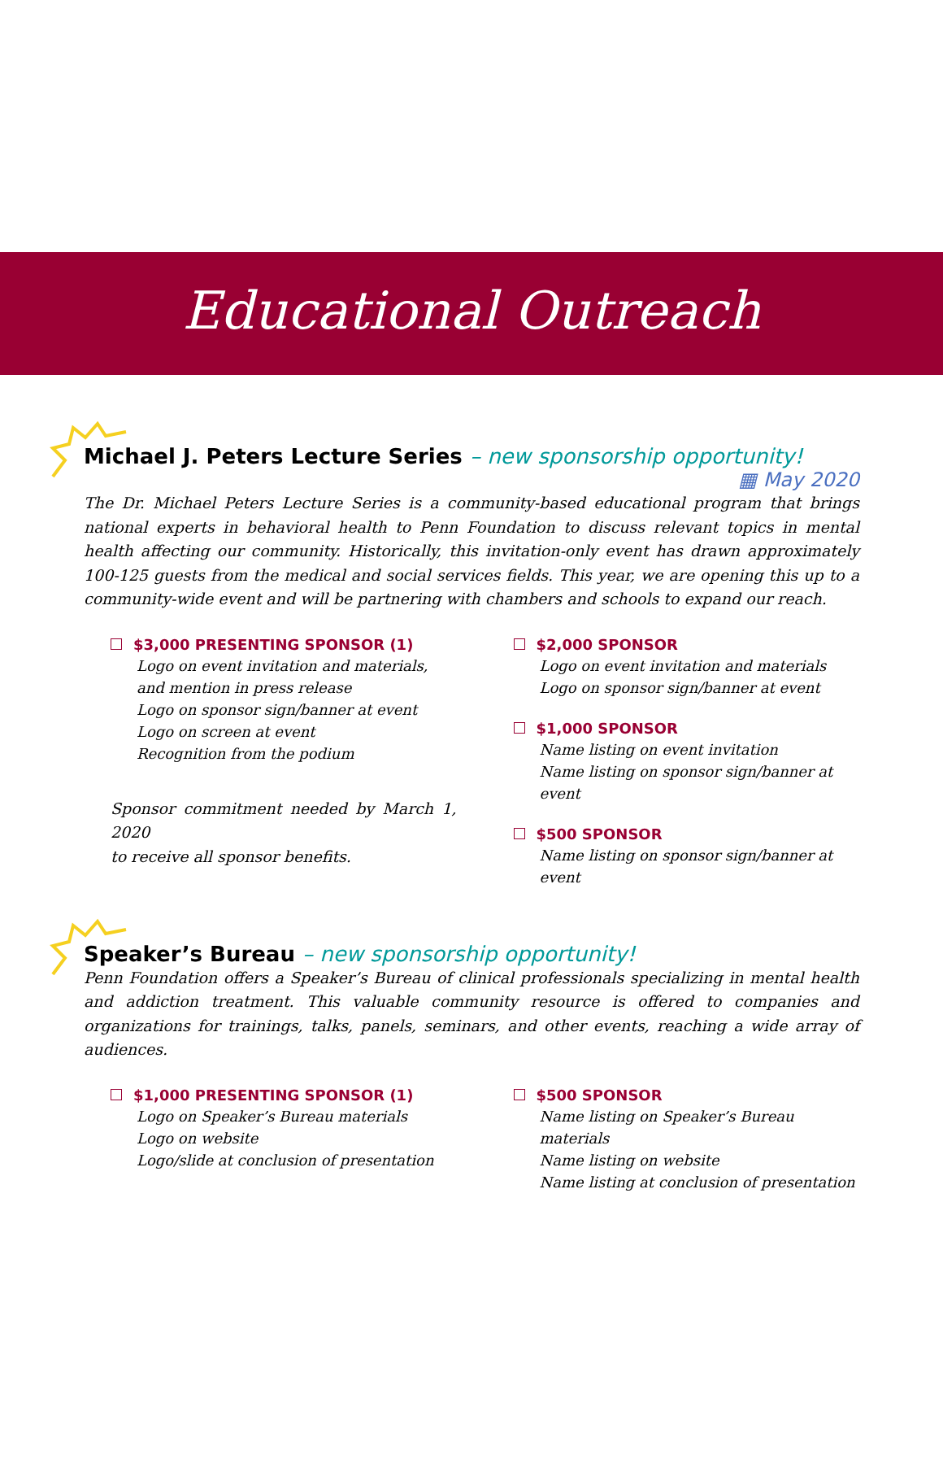Educational Outreach
Michael J. Peters Lecture Series – new sponsorship opportunity!
▦ May 2020
The Dr. Michael Peters Lecture Series is a community-based educational program that brings national experts in behavioral health to Penn Foundation to discuss relevant topics in mental health affecting our community. Historically, this invitation-only event has drawn approximately 100-125 guests from the medical and social services fields. This year, we are opening this up to a community-wide event and will be partnering with chambers and schools to expand our reach.
$3,000 PRESENTING SPONSOR (1)
Logo on event invitation and materials, and mention in press release
Logo on sponsor sign/banner at event
Logo on screen at event
Recognition from the podium
Sponsor commitment needed by March 1, 2020
to receive all sponsor benefits.
$2,000 SPONSOR
Logo on event invitation and materials
Logo on sponsor sign/banner at event
$1,000 SPONSOR
Name listing on event invitation
Name listing on sponsor sign/banner at event
$500 SPONSOR
Name listing on sponsor sign/banner at event
Speaker’s Bureau – new sponsorship opportunity!
Penn Foundation offers a Speaker’s Bureau of clinical professionals specializing in mental health and addiction treatment. This valuable community resource is offered to companies and organizations for trainings, talks, panels, seminars, and other events, reaching a wide array of audiences.
$1,000 PRESENTING SPONSOR (1)
Logo on Speaker’s Bureau materials
Logo on website
Logo/slide at conclusion of presentation
$500 SPONSOR
Name listing on Speaker’s Bureau materials
Name listing on website
Name listing at conclusion of presentation